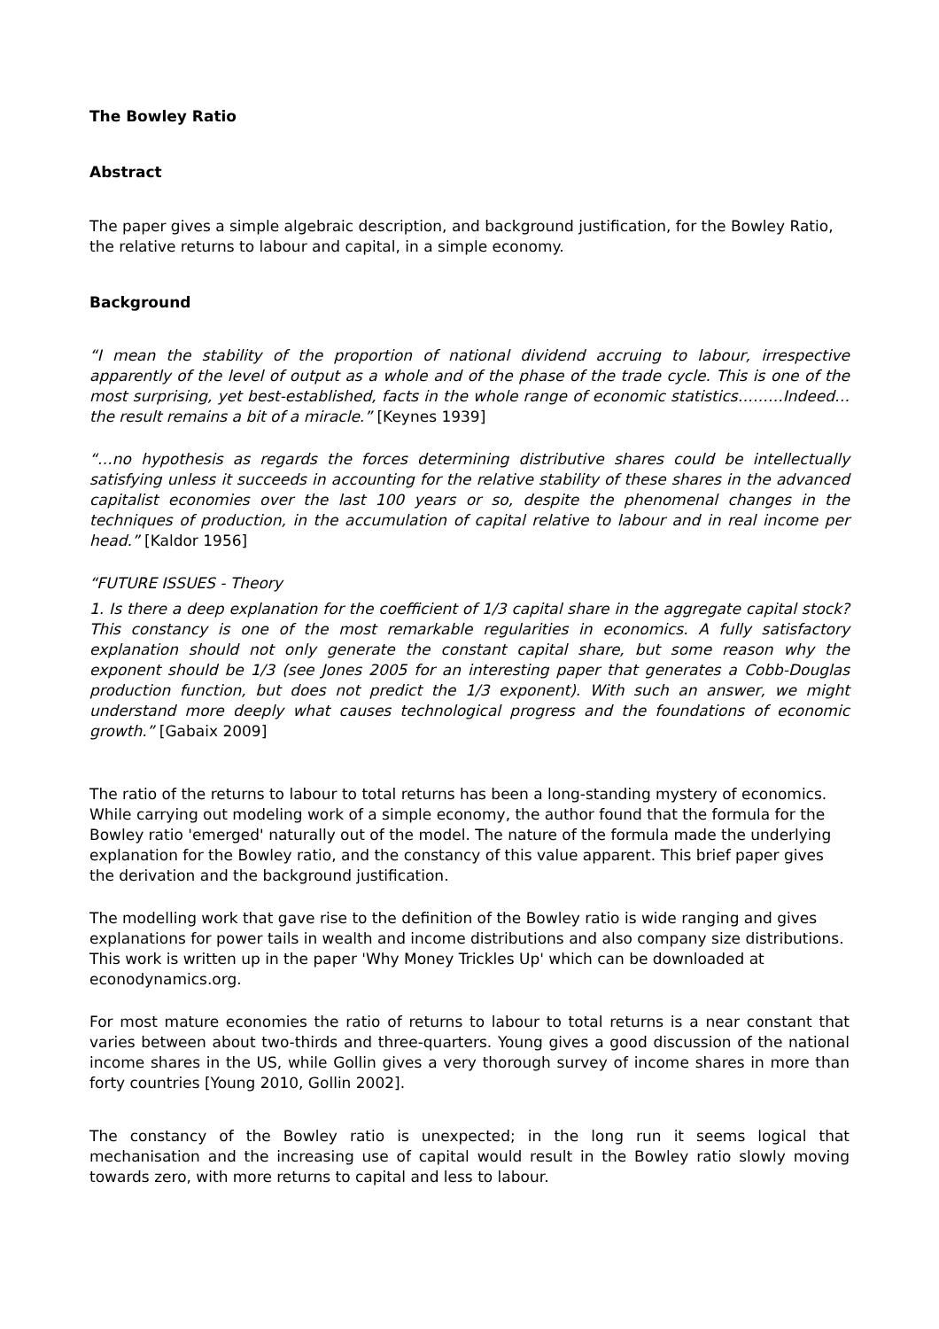The Bowley Ratio
Abstract
The paper gives a simple algebraic description, and background justification, for the Bowley Ratio, the relative returns to labour and capital, in a simple economy.
Background
“I mean the stability of the proportion of national dividend accruing to labour, irrespective apparently of the level of output as a whole and of the phase of the trade cycle. This is one of the most surprising, yet best-established, facts in the whole range of economic statistics………Indeed… the result remains a bit of a miracle.” [Keynes 1939]
“…no hypothesis as regards the forces determining distributive shares could be intellectually satisfying unless it succeeds in accounting for the relative stability of these shares in the advanced capitalist economies over the last 100 years or so, despite the phenomenal changes in the techniques of production, in the accumulation of capital relative to labour and in real income per head.” [Kaldor 1956]
“FUTURE ISSUES - Theory
1. Is there a deep explanation for the coefficient of 1/3 capital share in the aggregate capital stock? This constancy is one of the most remarkable regularities in economics. A fully satisfactory explanation should not only generate the constant capital share, but some reason why the exponent should be 1/3 (see Jones 2005 for an interesting paper that generates a Cobb-Douglas production function, but does not predict the 1/3 exponent). With such an answer, we might understand more deeply what causes technological progress and the foundations of economic growth.” [Gabaix 2009]
The ratio of the returns to labour to total returns has been a long-standing mystery of economics. While carrying out modeling work of a simple economy, the author found that the formula for the Bowley ratio 'emerged' naturally out of the model. The nature of the formula made the underlying explanation for the Bowley ratio, and the constancy of this value apparent. This brief paper gives the derivation and the background justification.
The modelling work that gave rise to the definition of the Bowley ratio is wide ranging and gives explanations for power tails in wealth and income distributions and also company size distributions. This work is written up in the paper 'Why Money Trickles Up' which can be downloaded at econodynamics.org.
For most mature economies the ratio of returns to labour to total returns is a near constant that varies between about two-thirds and three-quarters. Young gives a good discussion of the national income shares in the US, while Gollin gives a very thorough survey of income shares in more than forty countries [Young 2010, Gollin 2002].
The constancy of the Bowley ratio is unexpected; in the long run it seems logical that mechanisation and the increasing use of capital would result in the Bowley ratio slowly moving towards zero, with more returns to capital and less to labour.